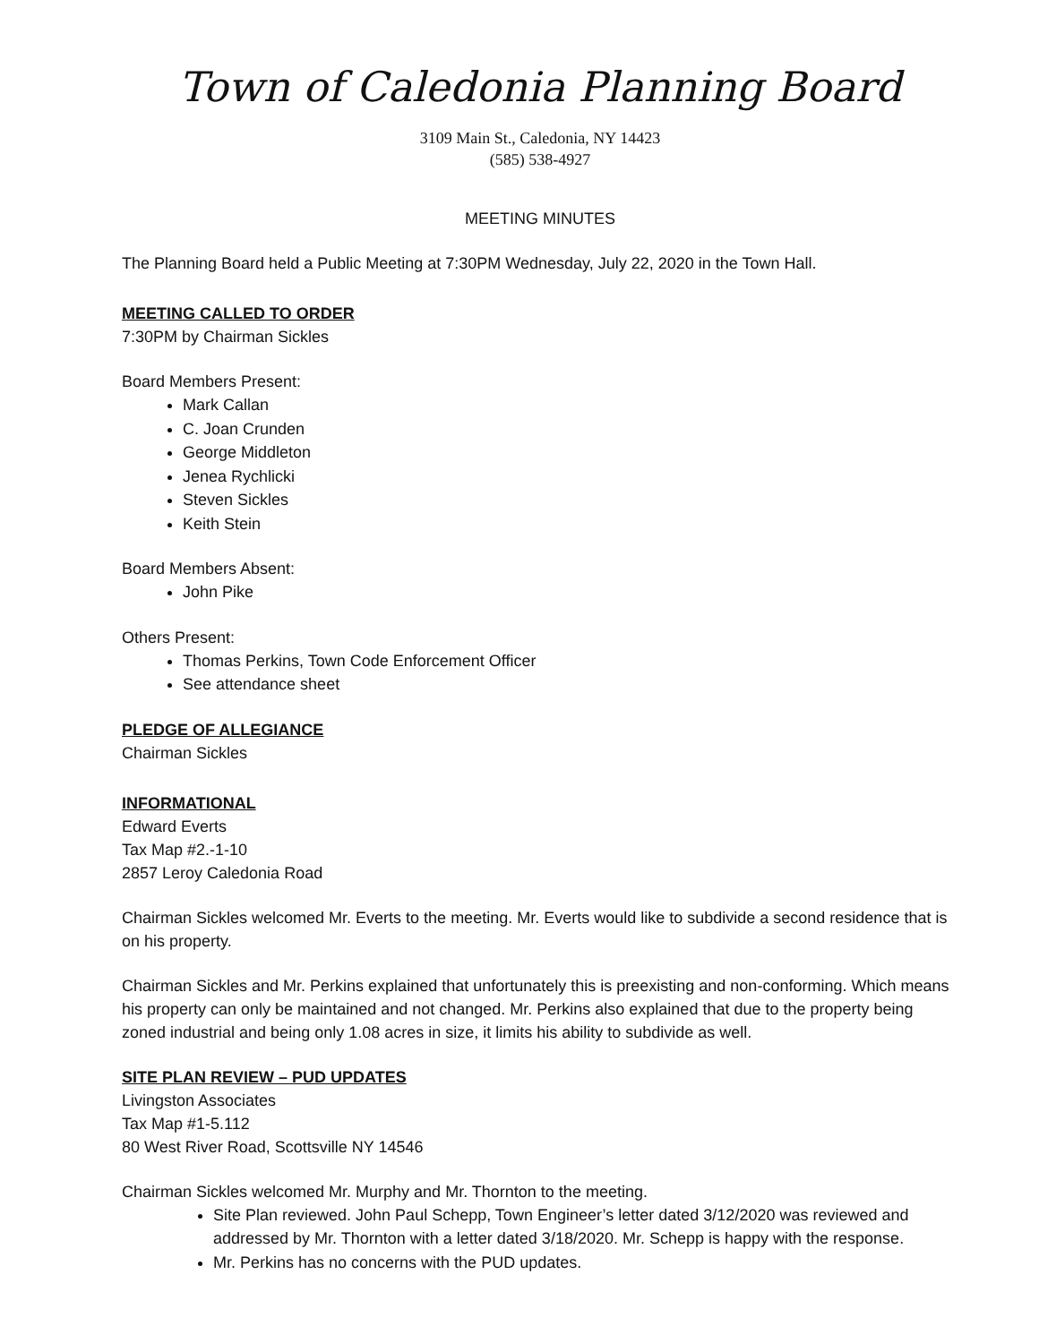Town of Caledonia Planning Board
3109 Main St., Caledonia, NY 14423
(585) 538-4927
MEETING MINUTES
The Planning Board held a Public Meeting at 7:30PM Wednesday, July 22, 2020 in the Town Hall.
MEETING CALLED TO ORDER
7:30PM by Chairman Sickles
Board Members Present:
Mark Callan
C. Joan Crunden
George Middleton
Jenea Rychlicki
Steven Sickles
Keith Stein
Board Members Absent:
John Pike
Others Present:
Thomas Perkins, Town Code Enforcement Officer
See attendance sheet
PLEDGE OF ALLEGIANCE
Chairman Sickles
INFORMATIONAL
Edward Everts
Tax Map #2.-1-10
2857 Leroy Caledonia Road
Chairman Sickles welcomed Mr. Everts to the meeting. Mr. Everts would like to subdivide a second residence that is on his property.
Chairman Sickles and Mr. Perkins explained that unfortunately this is preexisting and non-conforming. Which means his property can only be maintained and not changed. Mr. Perkins also explained that due to the property being zoned industrial and being only 1.08 acres in size, it limits his ability to subdivide as well.
SITE PLAN REVIEW – PUD UPDATES
Livingston Associates
Tax Map #1-5.112
80 West River Road, Scottsville NY 14546
Chairman Sickles welcomed Mr. Murphy and Mr. Thornton to the meeting.
Site Plan reviewed. John Paul Schepp, Town Engineer’s letter dated 3/12/2020 was reviewed and addressed by Mr. Thornton with a letter dated 3/18/2020. Mr. Schepp is happy with the response.
Mr. Perkins has no concerns with the PUD updates.